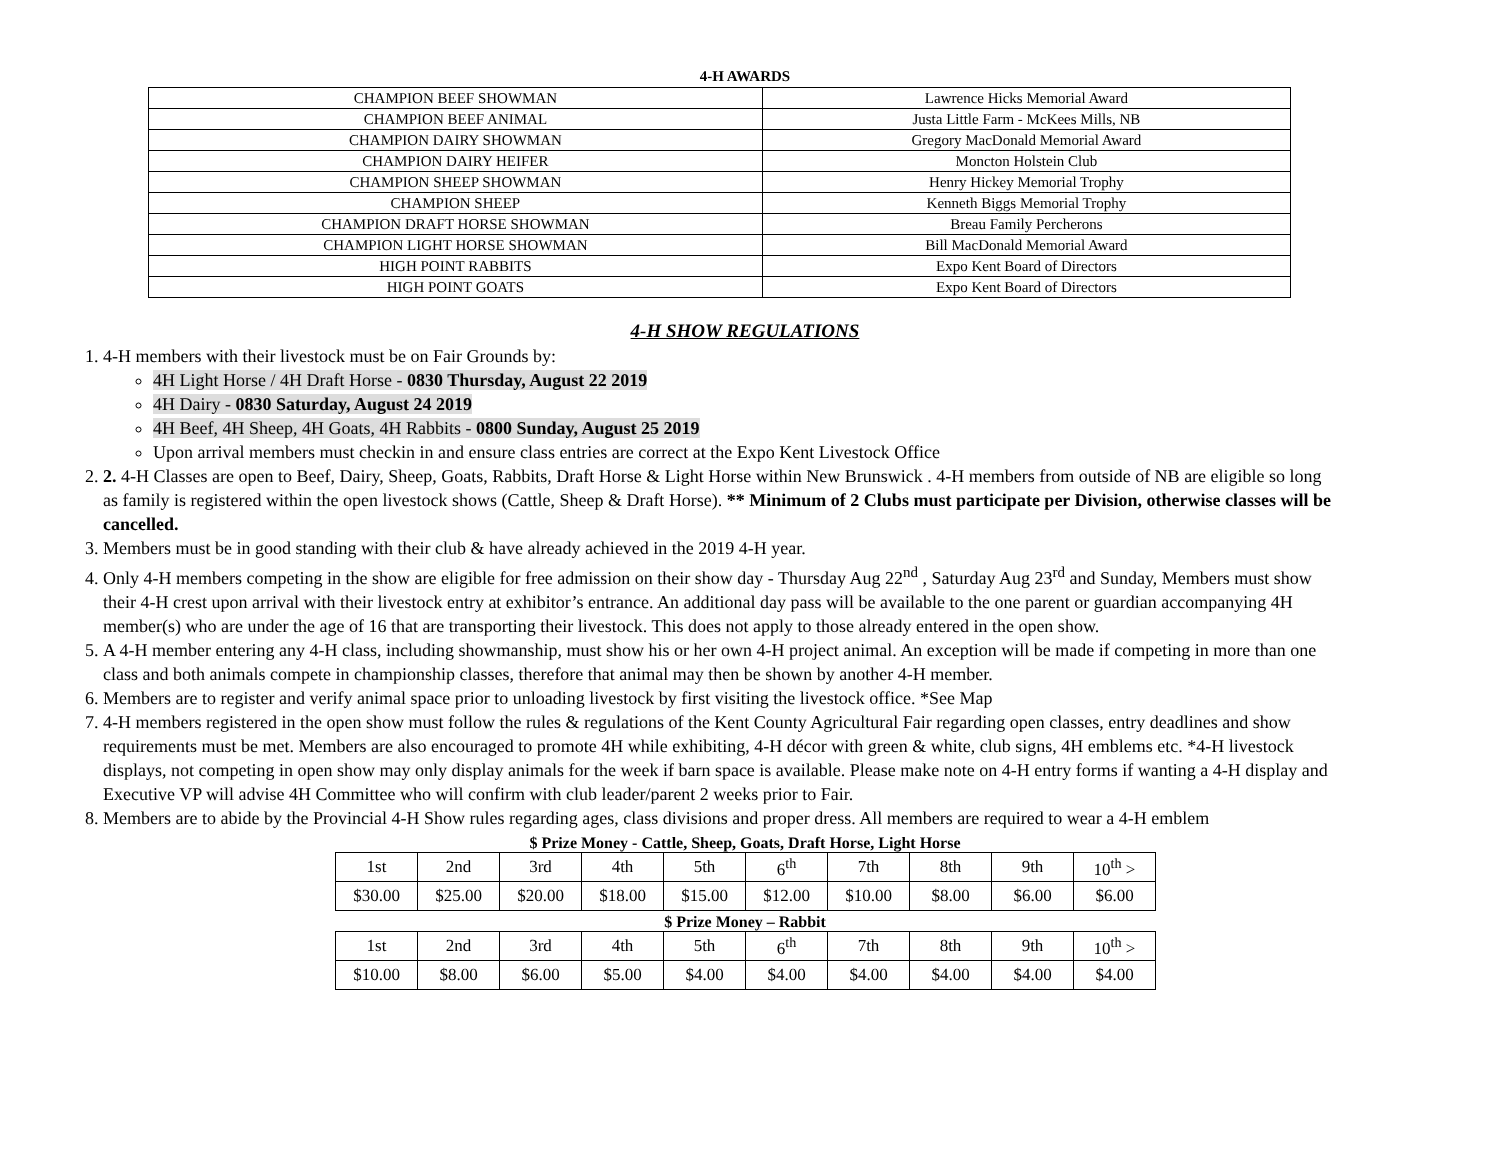4-H AWARDS
| CHAMPION BEEF SHOWMAN | Lawrence Hicks Memorial Award |
| CHAMPION BEEF ANIMAL | Justa Little Farm - McKees Mills, NB |
| CHAMPION DAIRY SHOWMAN | Gregory MacDonald Memorial Award |
| CHAMPION DAIRY HEIFER | Moncton Holstein Club |
| CHAMPION SHEEP SHOWMAN | Henry Hickey Memorial Trophy |
| CHAMPION SHEEP | Kenneth Biggs Memorial Trophy |
| CHAMPION DRAFT HORSE SHOWMAN | Breau Family Percherons |
| CHAMPION LIGHT HORSE SHOWMAN | Bill MacDonald Memorial Award |
| HIGH POINT RABBITS | Expo Kent Board of Directors |
| HIGH POINT GOATS | Expo Kent Board of Directors |
4-H SHOW REGULATIONS
1. 4-H members with their livestock must be on Fair Grounds by:
4H Light Horse / 4H Draft Horse - 0830 Thursday, August 22 2019
4H Dairy - 0830 Saturday, August 24 2019
4H Beef, 4H Sheep, 4H Goats, 4H Rabbits - 0800 Sunday, August 25 2019
Upon arrival members must checkin in and ensure class entries are correct at the Expo Kent Livestock Office
2. 2. 4-H Classes are open to Beef, Dairy, Sheep, Goats, Rabbits, Draft Horse & Light Horse within New Brunswick . 4-H members from outside of NB are eligible so long as family is registered within the open livestock shows (Cattle, Sheep & Draft Horse). ** Minimum of 2 Clubs must participate per Division, otherwise classes will be cancelled.
3. Members must be in good standing with their club & have already achieved in the 2019 4-H year.
4. Only 4-H members competing in the show are eligible for free admission on their show day - Thursday Aug 22<sup>nd</sup> , Saturday Aug 23<sup>rd</sup> and Sunday, Members must show their 4-H crest upon arrival with their livestock entry at exhibitor’s entrance. An additional day pass will be available to the one parent or guardian accompanying 4H member(s) who are under the age of 16 that are transporting their livestock. This does not apply to those already entered in the open show.
5. A 4-H member entering any 4-H class, including showmanship, must show his or her own 4-H project animal. An exception will be made if competing in more than one class and both animals compete in championship classes, therefore that animal may then be shown by another 4-H member.
6. Members are to register and verify animal space prior to unloading livestock by first visiting the livestock office. *See Map
7. 4-H members registered in the open show must follow the rules & regulations of the Kent County Agricultural Fair regarding open classes, entry deadlines and show requirements must be met. Members are also encouraged to promote 4H while exhibiting, 4-H décor with green & white, club signs, 4H emblems etc. *4-H livestock displays, not competing in open show may only display animals for the week if barn space is available. Please make note on 4-H entry forms if wanting a 4-H display and Executive VP will advise 4H Committee who will confirm with club leader/parent 2 weeks prior to Fair.
8. Members are to abide by the Provincial 4-H Show rules regarding ages, class divisions and proper dress. All members are required to wear a 4-H emblem
$ Prize Money - Cattle, Sheep, Goats, Draft Horse, Light Horse
| 1st | 2nd | 3rd | 4th | 5th | 6<sup>th</sup> | 7th | 8th | 9th | 10<sup>th</sup> > |
| $30.00 | $25.00 | $20.00 | $18.00 | $15.00 | $12.00 | $10.00 | $8.00 | $6.00 | $6.00 |
$ Prize Money – Rabbit
| 1st | 2nd | 3rd | 4th | 5th | 6<sup>th</sup> | 7th | 8th | 9th | 10<sup>th</sup> > |
| $10.00 | $8.00 | $6.00 | $5.00 | $4.00 | $4.00 | $4.00 | $4.00 | $4.00 | $4.00 |